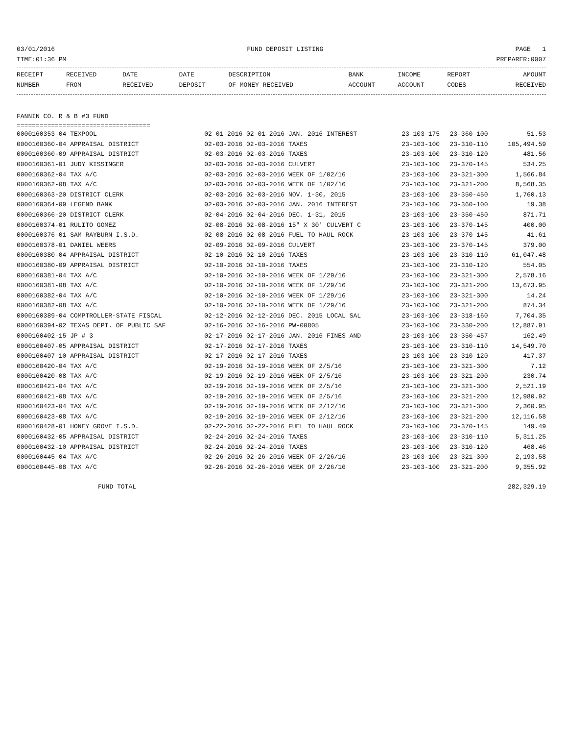03/01/2016 FUND DEPOSIT LISTING PAGE 1
TIME:01:36 PM PREPARER:0007
| RECEIPT | RECEIVED | DATE | DATE | DESCRIPTION | BANK | INCOME | REPORT | AMOUNT |
| --- | --- | --- | --- | --- | --- | --- | --- | --- |
| NUMBER | FROM | RECEIVED | DEPOSIT | OF MONEY RECEIVED | ACCOUNT | ACCOUNT | CODES | RECEIVED |
FANNIN CO. R & B #3 FUND
===================================
| 0000160353-04 TEXPOOL | 02-01-2016 02-01-2016 JAN. 2016 INTEREST | 23-103-175 | 23-360-100 | 51.53 |
| 0000160360-04 APPRAISAL DISTRICT | 02-03-2016 02-03-2016 TAXES | 23-103-100 | 23-310-110 | 105,494.59 |
| 0000160360-09 APPRAISAL DISTRICT | 02-03-2016 02-03-2016 TAXES | 23-103-100 | 23-310-120 | 481.56 |
| 0000160361-01 JUDY KISSINGER | 02-03-2016 02-03-2016 CULVERT | 23-103-100 | 23-370-145 | 534.25 |
| 0000160362-04 TAX A/C | 02-03-2016 02-03-2016 WEEK OF 1/02/16 | 23-103-100 | 23-321-300 | 1,566.84 |
| 0000160362-08 TAX A/C | 02-03-2016 02-03-2016 WEEK OF 1/02/16 | 23-103-100 | 23-321-200 | 8,568.35 |
| 0000160363-20 DISTRICT CLERK | 02-03-2016 02-03-2016 NOV. 1-30, 2015 | 23-103-100 | 23-350-450 | 1,760.13 |
| 0000160364-09 LEGEND BANK | 02-03-2016 02-03-2016 JAN. 2016 INTEREST | 23-103-100 | 23-360-100 | 19.38 |
| 0000160366-20 DISTRICT CLERK | 02-04-2016 02-04-2016 DEC. 1-31, 2015 | 23-103-100 | 23-350-450 | 871.71 |
| 0000160374-01 RULITO GOMEZ | 02-08-2016 02-08-2016 15" X 30' CULVERT C | 23-103-100 | 23-370-145 | 400.00 |
| 0000160376-01 SAM RAYBURN I.S.D. | 02-08-2016 02-08-2016 FUEL TO HAUL ROCK | 23-103-100 | 23-370-145 | 41.61 |
| 0000160378-01 DANIEL WEERS | 02-09-2016 02-09-2016 CULVERT | 23-103-100 | 23-370-145 | 379.00 |
| 0000160380-04 APPRAISAL DISTRICT | 02-10-2016 02-10-2016 TAXES | 23-103-100 | 23-310-110 | 61,047.48 |
| 0000160380-09 APPRAISAL DISTRICT | 02-10-2016 02-10-2016 TAXES | 23-103-100 | 23-310-120 | 554.05 |
| 0000160381-04 TAX A/C | 02-10-2016 02-10-2016 WEEK OF 1/29/16 | 23-103-100 | 23-321-300 | 2,578.16 |
| 0000160381-08 TAX A/C | 02-10-2016 02-10-2016 WEEK OF 1/29/16 | 23-103-100 | 23-321-200 | 13,673.95 |
| 0000160382-04 TAX A/C | 02-10-2016 02-10-2016 WEEK OF 1/29/16 | 23-103-100 | 23-321-300 | 14.24 |
| 0000160382-08 TAX A/C | 02-10-2016 02-10-2016 WEEK OF 1/29/16 | 23-103-100 | 23-321-200 | 874.34 |
| 0000160389-04 COMPTROLLER-STATE FISCAL | 02-12-2016 02-12-2016 DEC. 2015 LOCAL SAL | 23-103-100 | 23-318-160 | 7,704.35 |
| 0000160394-02 TEXAS DEPT. OF PUBLIC SAF | 02-16-2016 02-16-2016 PW-00805 | 23-103-100 | 23-330-200 | 12,887.91 |
| 0000160402-15 JP # 3 | 02-17-2016 02-17-2016 JAN. 2016 FINES AND | 23-103-100 | 23-350-457 | 162.49 |
| 0000160407-05 APPRAISAL DISTRICT | 02-17-2016 02-17-2016 TAXES | 23-103-100 | 23-310-110 | 14,549.70 |
| 0000160407-10 APPRAISAL DISTRICT | 02-17-2016 02-17-2016 TAXES | 23-103-100 | 23-310-120 | 417.37 |
| 0000160420-04 TAX A/C | 02-19-2016 02-19-2016 WEEK OF 2/5/16 | 23-103-100 | 23-321-300 | 7.12 |
| 0000160420-08 TAX A/C | 02-19-2016 02-19-2016 WEEK OF 2/5/16 | 23-103-100 | 23-321-200 | 230.74 |
| 0000160421-04 TAX A/C | 02-19-2016 02-19-2016 WEEK OF 2/5/16 | 23-103-100 | 23-321-300 | 2,521.19 |
| 0000160421-08 TAX A/C | 02-19-2016 02-19-2016 WEEK OF 2/5/16 | 23-103-100 | 23-321-200 | 12,980.92 |
| 0000160423-04 TAX A/C | 02-19-2016 02-19-2016 WEEK OF 2/12/16 | 23-103-100 | 23-321-300 | 2,360.95 |
| 0000160423-08 TAX A/C | 02-19-2016 02-19-2016 WEEK OF 2/12/16 | 23-103-100 | 23-321-200 | 12,116.58 |
| 0000160428-01 HONEY GROVE I.S.D. | 02-22-2016 02-22-2016 FUEL TO HAUL ROCK | 23-103-100 | 23-370-145 | 149.49 |
| 0000160432-05 APPRAISAL DISTRICT | 02-24-2016 02-24-2016 TAXES | 23-103-100 | 23-310-110 | 5,311.25 |
| 0000160432-10 APPRAISAL DISTRICT | 02-24-2016 02-24-2016 TAXES | 23-103-100 | 23-310-120 | 468.46 |
| 0000160445-04 TAX A/C | 02-26-2016 02-26-2016 WEEK OF 2/26/16 | 23-103-100 | 23-321-300 | 2,193.58 |
| 0000160445-08 TAX A/C | 02-26-2016 02-26-2016 WEEK OF 2/26/16 | 23-103-100 | 23-321-200 | 9,355.92 |
| FUND TOTAL | | | | 282,329.19 |